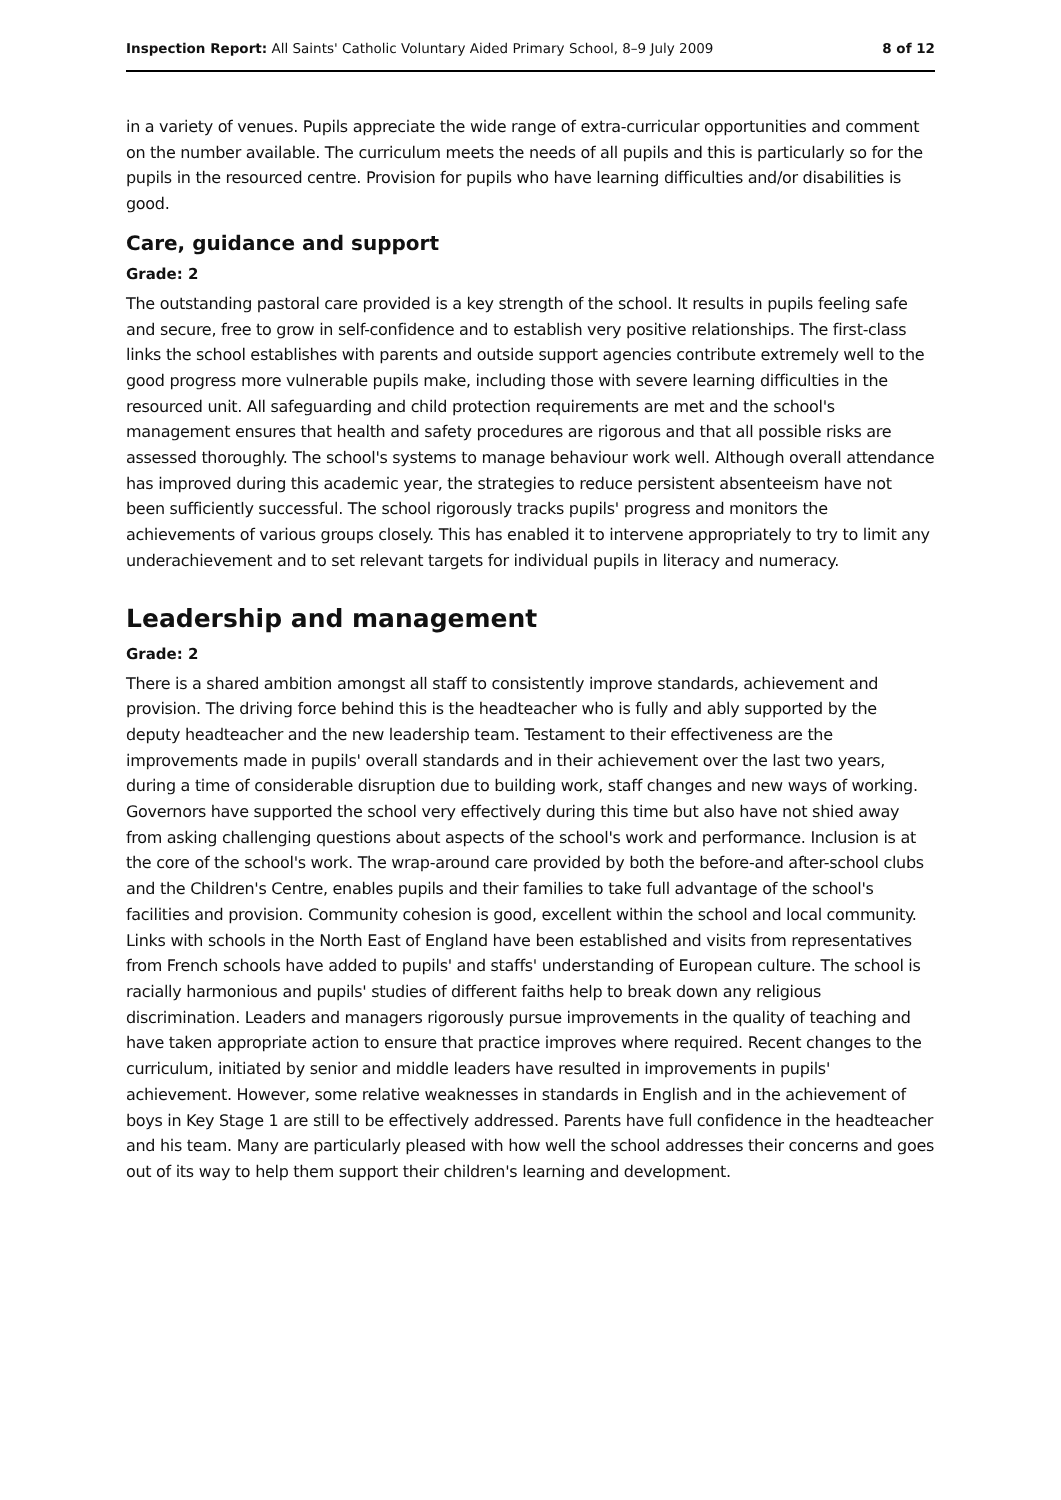Inspection Report: All Saints' Catholic Voluntary Aided Primary School, 8–9 July 2009 8 of 12
in a variety of venues. Pupils appreciate the wide range of extra-curricular opportunities and comment on the number available. The curriculum meets the needs of all pupils and this is particularly so for the pupils in the resourced centre. Provision for pupils who have learning difficulties and/or disabilities is good.
Care, guidance and support
Grade: 2
The outstanding pastoral care provided is a key strength of the school. It results in pupils feeling safe and secure, free to grow in self-confidence and to establish very positive relationships. The first-class links the school establishes with parents and outside support agencies contribute extremely well to the good progress more vulnerable pupils make, including those with severe learning difficulties in the resourced unit. All safeguarding and child protection requirements are met and the school's management ensures that health and safety procedures are rigorous and that all possible risks are assessed thoroughly. The school's systems to manage behaviour work well. Although overall attendance has improved during this academic year, the strategies to reduce persistent absenteeism have not been sufficiently successful. The school rigorously tracks pupils' progress and monitors the achievements of various groups closely. This has enabled it to intervene appropriately to try to limit any underachievement and to set relevant targets for individual pupils in literacy and numeracy.
Leadership and management
Grade: 2
There is a shared ambition amongst all staff to consistently improve standards, achievement and provision. The driving force behind this is the headteacher who is fully and ably supported by the deputy headteacher and the new leadership team. Testament to their effectiveness are the improvements made in pupils' overall standards and in their achievement over the last two years, during a time of considerable disruption due to building work, staff changes and new ways of working. Governors have supported the school very effectively during this time but also have not shied away from asking challenging questions about aspects of the school's work and performance. Inclusion is at the core of the school's work. The wrap-around care provided by both the before-and after-school clubs and the Children's Centre, enables pupils and their families to take full advantage of the school's facilities and provision. Community cohesion is good, excellent within the school and local community. Links with schools in the North East of England have been established and visits from representatives from French schools have added to pupils' and staffs' understanding of European culture. The school is racially harmonious and pupils' studies of different faiths help to break down any religious discrimination. Leaders and managers rigorously pursue improvements in the quality of teaching and have taken appropriate action to ensure that practice improves where required. Recent changes to the curriculum, initiated by senior and middle leaders have resulted in improvements in pupils' achievement. However, some relative weaknesses in standards in English and in the achievement of boys in Key Stage 1 are still to be effectively addressed. Parents have full confidence in the headteacher and his team. Many are particularly pleased with how well the school addresses their concerns and goes out of its way to help them support their children's learning and development.